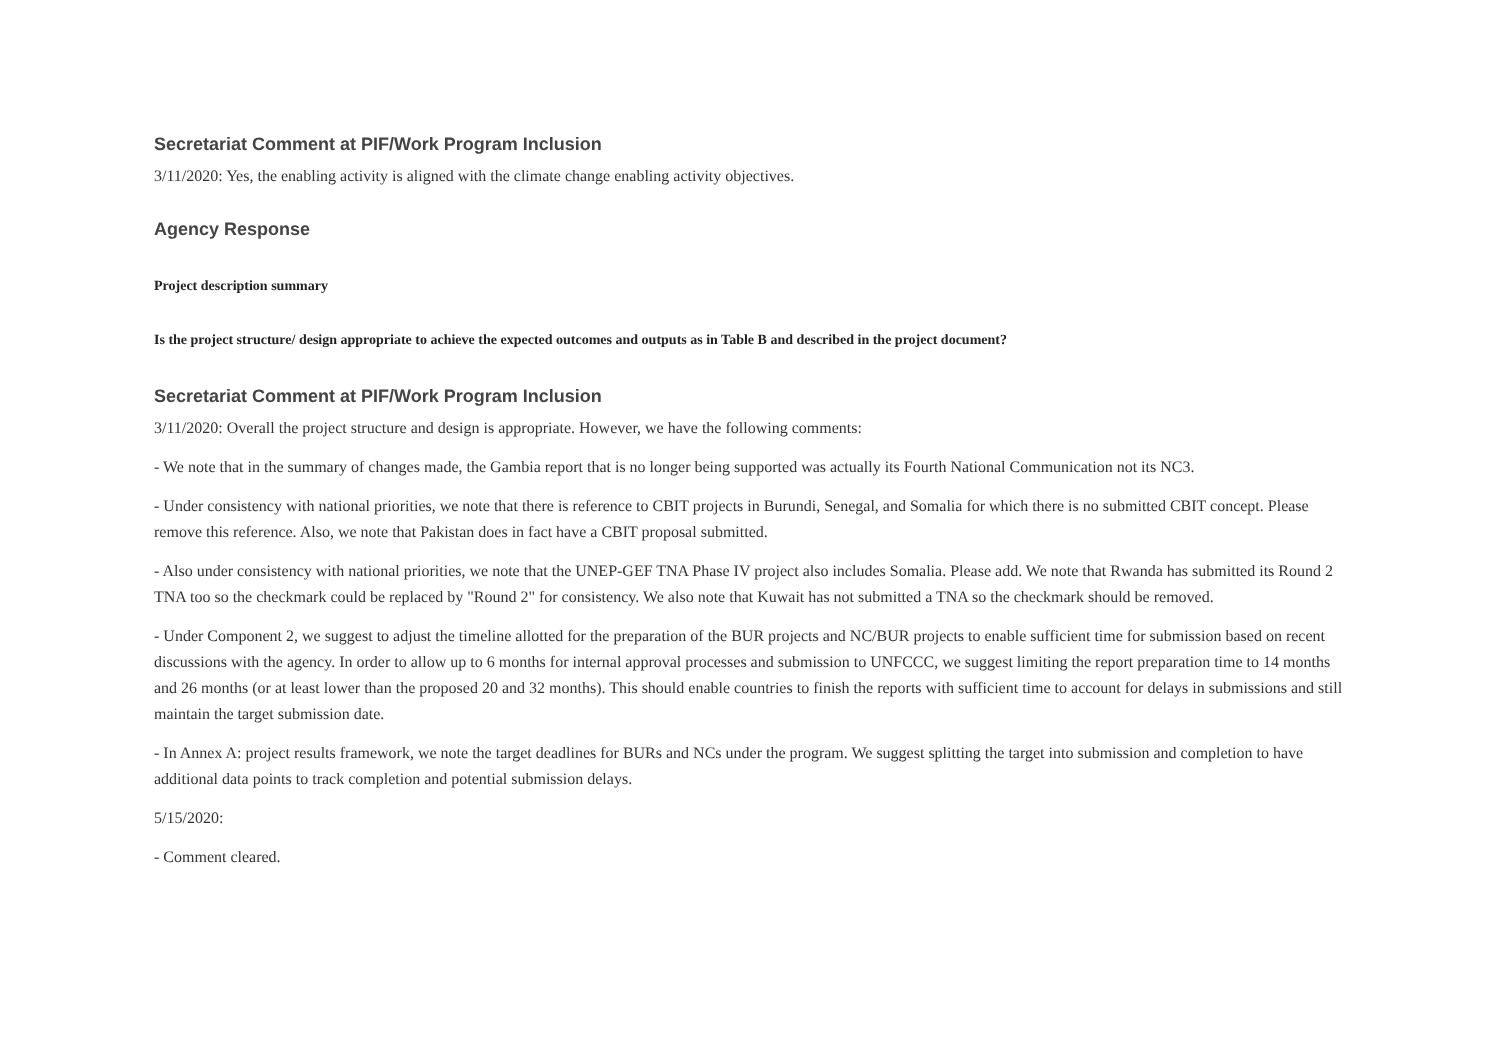Secretariat Comment at PIF/Work Program Inclusion
3/11/2020: Yes, the enabling activity is aligned with the climate change enabling activity objectives.
Agency Response
Project description summary
Is the project structure/ design appropriate to achieve the expected outcomes and outputs as in Table B and described in the project document?
Secretariat Comment at PIF/Work Program Inclusion
3/11/2020: Overall the project structure and design is appropriate. However, we have the following comments:
- We note that in the summary of changes made, the Gambia report that is no longer being supported was actually its Fourth National Communication not its NC3.
- Under consistency with national priorities, we note that there is reference to CBIT projects in Burundi, Senegal, and Somalia for which there is no submitted CBIT concept. Please remove this reference. Also, we note that Pakistan does in fact have a CBIT proposal submitted.
- Also under consistency with national priorities, we note that the UNEP-GEF TNA Phase IV project also includes Somalia. Please add. We note that Rwanda has submitted its Round 2 TNA too so the checkmark could be replaced by "Round 2" for consistency. We also note that Kuwait has not submitted a TNA so the checkmark should be removed.
- Under Component 2, we suggest to adjust the timeline allotted for the preparation of the BUR projects and NC/BUR projects to enable sufficient time for submission based on recent discussions with the agency. In order to allow up to 6 months for internal approval processes and submission to UNFCCC, we suggest limiting the report preparation time to 14 months and 26 months (or at least lower than the proposed 20 and 32 months). This should enable countries to finish the reports with sufficient time to account for delays in submissions and still maintain the target submission date.
- In Annex A: project results framework, we note the target deadlines for BURs and NCs under the program. We suggest splitting the target into submission and completion to have additional data points to track completion and potential submission delays.
5/15/2020:
- Comment cleared.